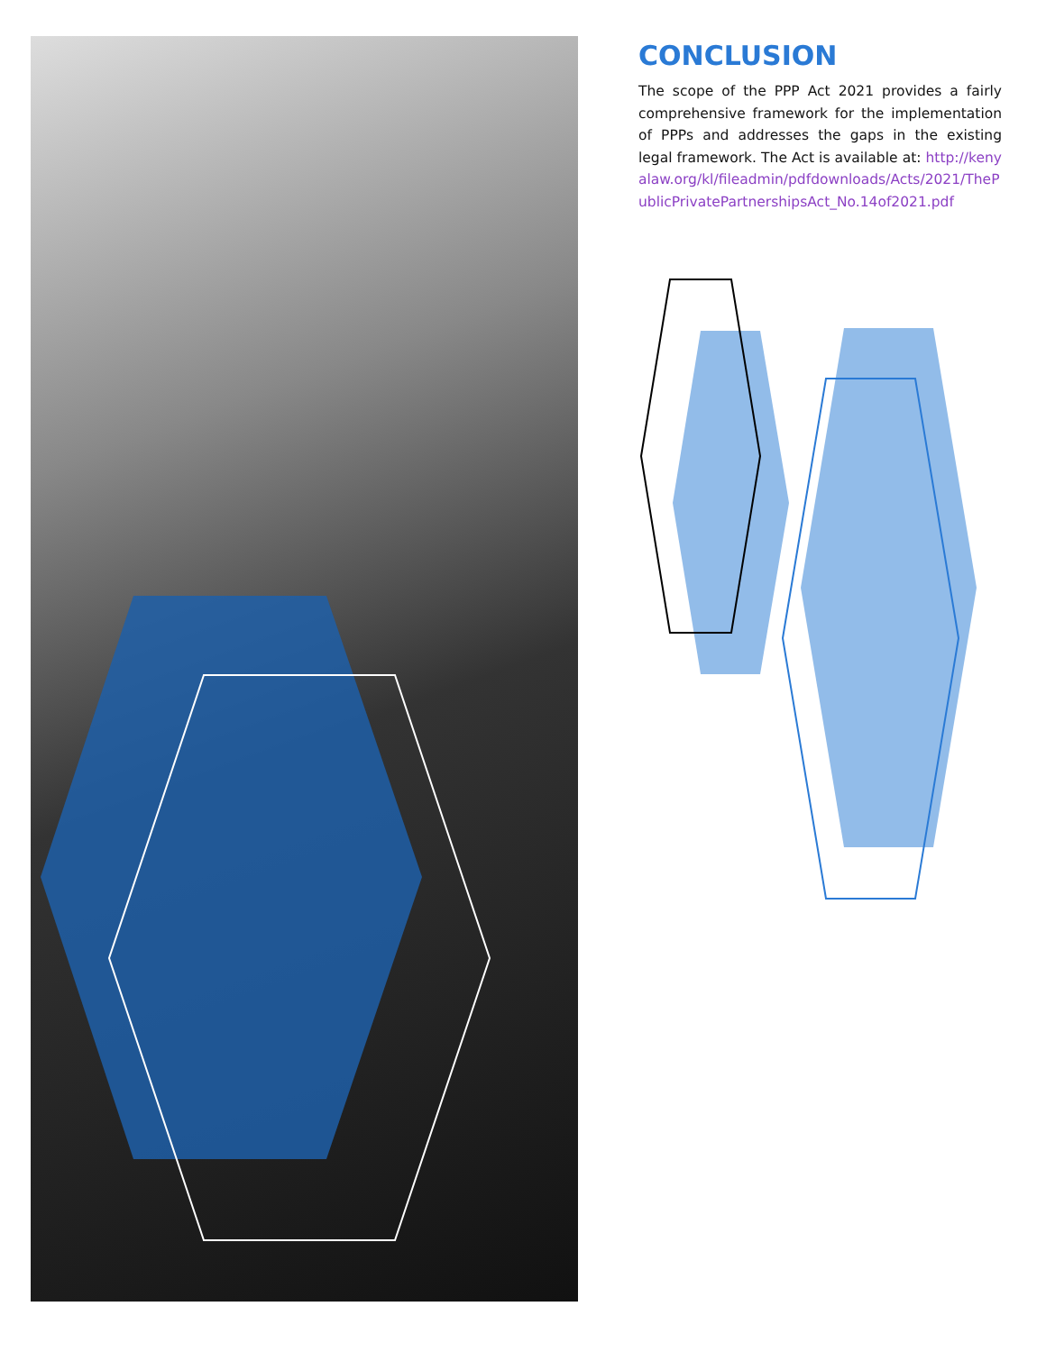CONCLUSION
The scope of the PPP Act 2021 provides a fairly comprehensive framework for the implementation of PPPs and addresses the gaps in the existing legal framework. The Act is available at: http://kenyalaw.org/kl/fileadmin/pdfdownloads/Acts/2021/ThePublicPrivatePartnershipsAct_No.14of2021.pdf